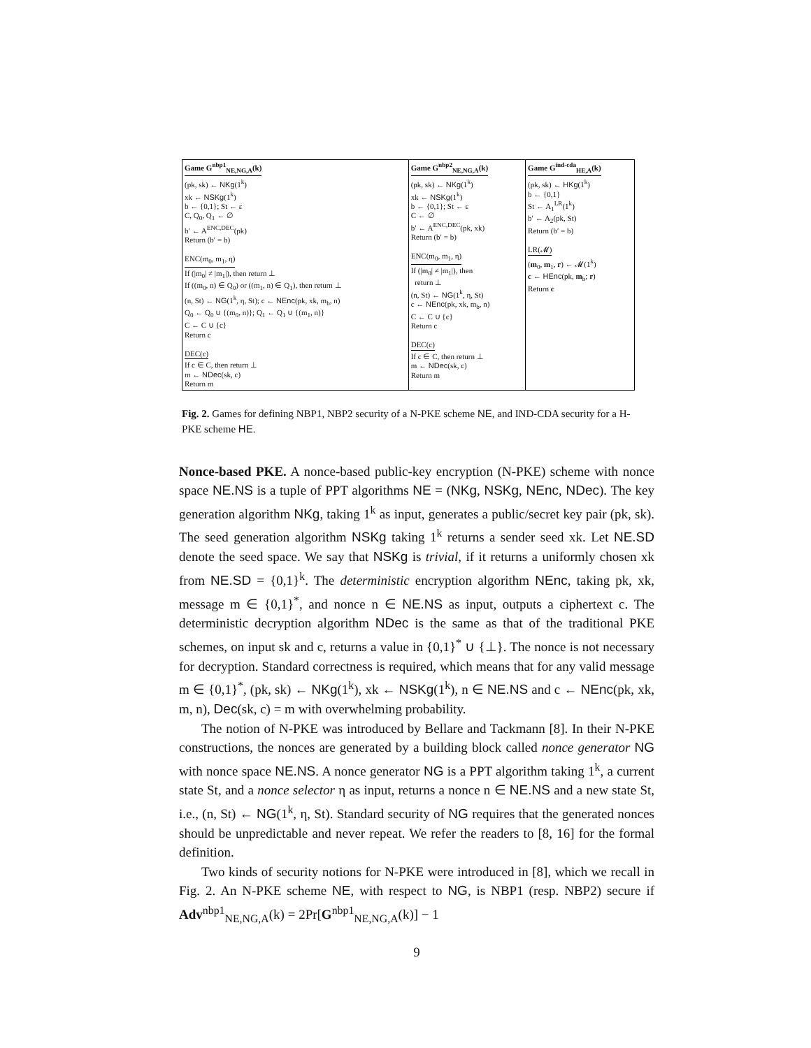| Game G<sup>nbp1</sup><sub>NE,NG,A</sub>(k) (pk, sk) ← NKg (1<sup>k</sup>) xk ← NSKg (1<sup>k</sup>) b ← {0,1}; St ← ε C, Q<sub>0</sub>, Q<sub>1</sub> ← ∅ b′ ← A<sup>ENC,DEC</sup>(pk) Return (b′ = b) ENC(m<sub>0</sub>, m<sub>1</sub>, η) If (/m<sub>0</sub>/ ≠ /m<sub>1</sub>/), then return ⊥ If ((m<sub>0</sub>, n) ∈ Q<sub>0</sub>) or ((m<sub>1</sub>, n) ∈ Q<sub>1</sub>), then return ⊥ (n, St) ← NG (1<sup>k</sup>, η, St); c ← NEnc (pk, xk, m<sub>b</sub>, n) Q<sub>0</sub> ← Q<sub>0</sub> ∪ {(m<sub>0</sub>, n)}; Q<sub>1</sub> ← Q<sub>1</sub> ∪ {(m<sub>1</sub>, n)} C ← C ∪ {c} Return c DEC(c) If c ∈ C, then return ⊥ m ← NDec (sk, c) Return m | Game G<sup>nbp2</sup><sub>NE,NG,A</sub>(k) (pk, sk) ← NKg (1<sup>k</sup>) xk ← NSKg (1<sup>k</sup>) b ← {0,1}; St ← ε C ← ∅ b′ ← A<sup>ENC,DEC</sup>(pk, xk) Return (b′ = b) ENC(m<sub>0</sub>, m<sub>1</sub>, η) If (/m<sub>0</sub>/ ≠ /m<sub>1</sub>/), then return ⊥ (n, St) ← NG (1<sup>k</sup>, η, St) c ← NEnc (pk, xk, m<sub>b</sub>, n) C ← C ∪ {c} Return c DEC(c) If c ∈ C, then return ⊥ m ← NDec (sk, c) Return m | Game G<sup>ind-cda</sup><sub>HE,A</sub>(k) (pk, sk) ← HKg (1<sup>k</sup>) b ← {0,1} St ← A<sub>1</sub><sup>LR</sup>(1<sup>k</sup>) b′ ← A<sub>2</sub>(pk, St) Return (b′ = b) LR(𝓜) ( m<sub>0</sub>, m<sub>1</sub>, r ) ← 𝓜(1<sup>k</sup>) c ← HEnc (pk, m<sub>b</sub>; r ) Return c |
Fig. 2. Games for defining NBP1, NBP2 security of a N-PKE scheme NE, and IND-CDA security for a H-PKE scheme HE.
Nonce-based PKE. A nonce-based public-key encryption (N-PKE) scheme with nonce space NE.NS is a tuple of PPT algorithms NE = (NKg, NSKg, NEnc, NDec). The key generation algorithm NKg, taking 1<sup>k</sup> as input, generates a public/secret key pair (pk, sk). The seed generation algorithm NSKg taking 1<sup>k</sup> returns a sender seed xk. Let NE.SD denote the seed space. We say that NSKg is trivial, if it returns a uniformly chosen xk from NE.SD = {0,1}<sup>k</sup>. The deterministic encryption algorithm NEnc, taking pk, xk, message m ∈ {0,1}<sup>*</sup>, and nonce n ∈ NE.NS as input, outputs a ciphertext c. The deterministic decryption algorithm NDec is the same as that of the traditional PKE schemes, on input sk and c, returns a value in {0,1}<sup>*</sup> ∪ {⊥}. The nonce is not necessary for decryption. Standard correctness is required, which means that for any valid message m ∈ {0,1}<sup>*</sup>, (pk, sk) ← NKg(1<sup>k</sup>), xk ← NSKg(1<sup>k</sup>), n ∈ NE.NS and c ← NEnc(pk, xk, m, n), Dec(sk, c) = m with overwhelming probability.
The notion of N-PKE was introduced by Bellare and Tackmann [8]. In their N-PKE constructions, the nonces are generated by a building block called nonce generator NG with nonce space NE.NS. A nonce generator NG is a PPT algorithm taking 1<sup>k</sup>, a current state St, and a nonce selector η as input, returns a nonce n ∈ NE.NS and a new state St, i.e., (n, St) ← NG(1<sup>k</sup>, η, St). Standard security of NG requires that the generated nonces should be unpredictable and never repeat. We refer the readers to [8, 16] for the formal definition.
Two kinds of security notions for N-PKE were introduced in [8], which we recall in Fig. 2. An N-PKE scheme NE, with respect to NG, is NBP1 (resp. NBP2) secure if Adv<sup>nbp1</sup><sub>NE,NG,A</sub>(k) = 2Pr[G<sup>nbp1</sup><sub>NE,NG,A</sub>(k)] − 1
9